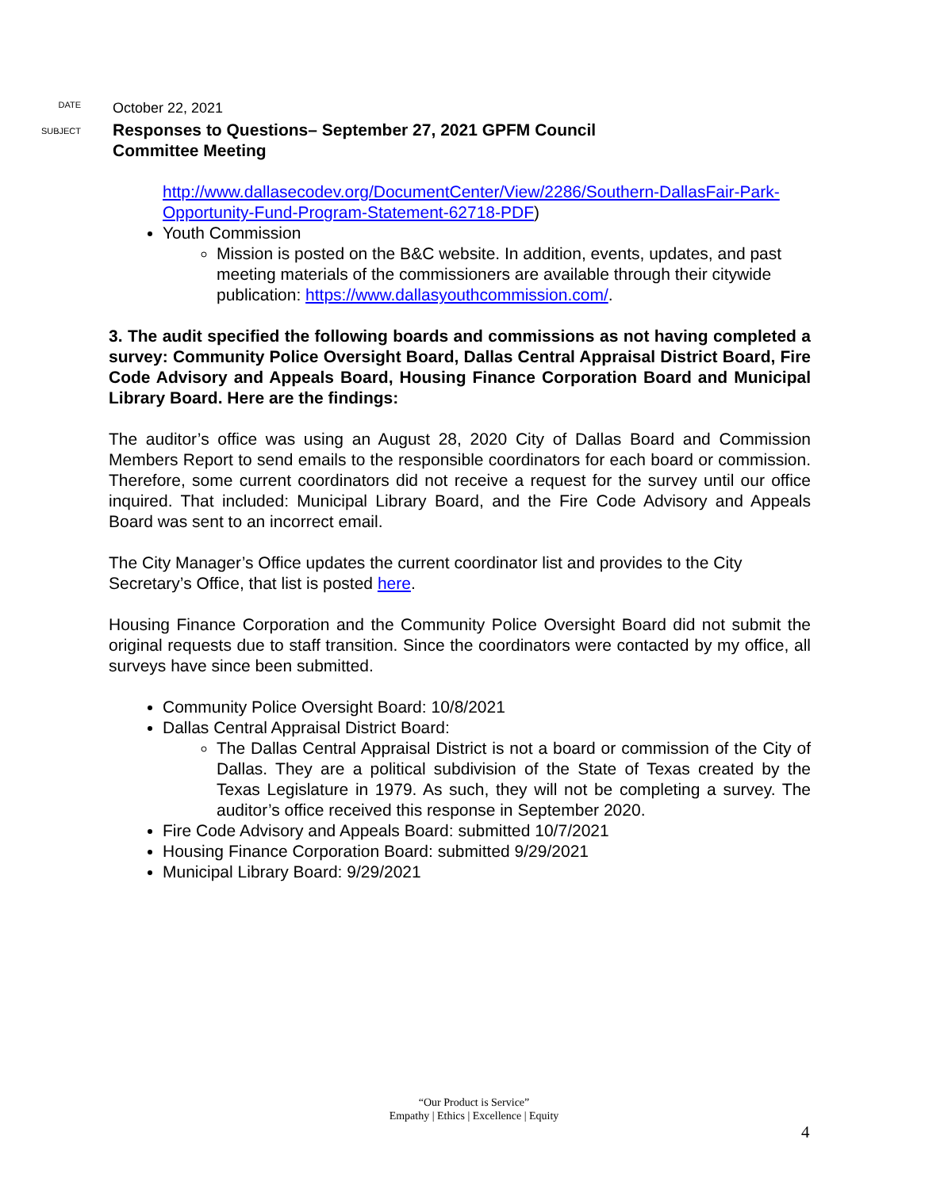DATE
October 22, 2021
SUBJECT
Responses to Questions– September 27, 2021 GPFM Council
Committee Meeting
http://www.dallasecodev.org/DocumentCenter/View/2286/Southern-DallasFair-Park-Opportunity-Fund-Program-Statement-62718-PDF)
Youth Commission
Mission is posted on the B&C website. In addition, events, updates, and past meeting materials of the commissioners are available through their citywide publication: https://www.dallasyouthcommission.com/.
3. The audit specified the following boards and commissions as not having completed a survey: Community Police Oversight Board, Dallas Central Appraisal District Board, Fire Code Advisory and Appeals Board, Housing Finance Corporation Board and Municipal Library Board. Here are the findings:
The auditor’s office was using an August 28, 2020 City of Dallas Board and Commission Members Report to send emails to the responsible coordinators for each board or commission. Therefore, some current coordinators did not receive a request for the survey until our office inquired. That included: Municipal Library Board, and the Fire Code Advisory and Appeals Board was sent to an incorrect email.
The City Manager’s Office updates the current coordinator list and provides to the City Secretary’s Office, that list is posted here.
Housing Finance Corporation and the Community Police Oversight Board did not submit the original requests due to staff transition. Since the coordinators were contacted by my office, all surveys have since been submitted.
Community Police Oversight Board: 10/8/2021
Dallas Central Appraisal District Board:
The Dallas Central Appraisal District is not a board or commission of the City of Dallas. They are a political subdivision of the State of Texas created by the Texas Legislature in 1979. As such, they will not be completing a survey. The auditor’s office received this response in September 2020.
Fire Code Advisory and Appeals Board: submitted 10/7/2021
Housing Finance Corporation Board: submitted 9/29/2021
Municipal Library Board: 9/29/2021
“Our Product is Service”
Empathy | Ethics | Excellence | Equity
4